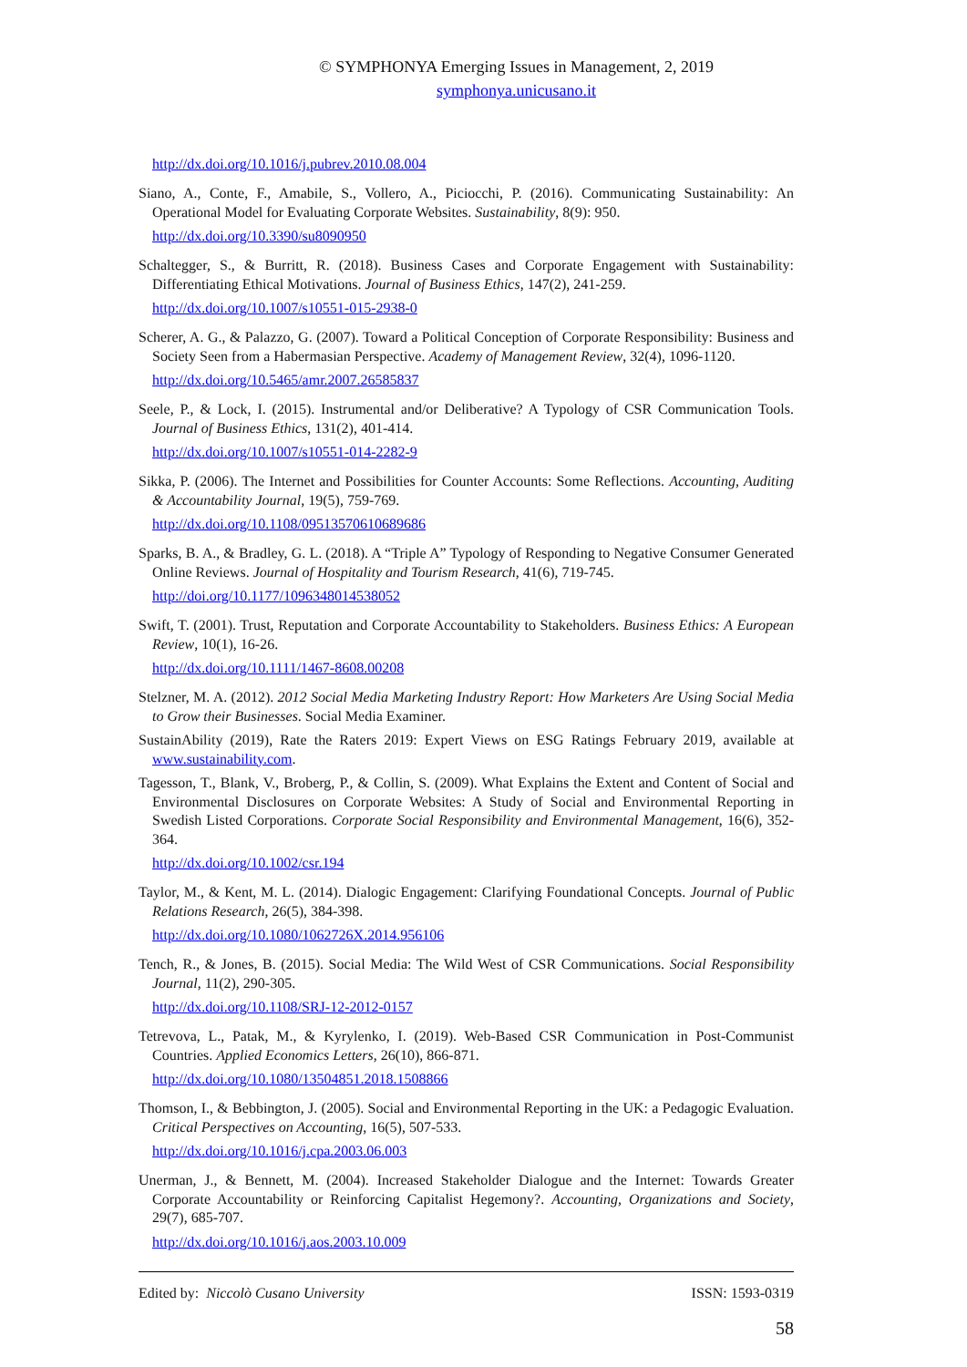© SYMPHONYA Emerging Issues in Management, 2, 2019
symphonya.unicusano.it
http://dx.doi.org/10.1016/j.pubrev.2010.08.004
Siano, A., Conte, F., Amabile, S., Vollero, A., Piciocchi, P. (2016). Communicating Sustainability: An Operational Model for Evaluating Corporate Websites. Sustainability, 8(9): 950.
http://dx.doi.org/10.3390/su8090950
Schaltegger, S., & Burritt, R. (2018). Business Cases and Corporate Engagement with Sustainability: Differentiating Ethical Motivations. Journal of Business Ethics, 147(2), 241-259.
http://dx.doi.org/10.1007/s10551-015-2938-0
Scherer, A. G., & Palazzo, G. (2007). Toward a Political Conception of Corporate Responsibility: Business and Society Seen from a Habermasian Perspective. Academy of Management Review, 32(4), 1096-1120.
http://dx.doi.org/10.5465/amr.2007.26585837
Seele, P., & Lock, I. (2015). Instrumental and/or Deliberative? A Typology of CSR Communication Tools. Journal of Business Ethics, 131(2), 401-414.
http://dx.doi.org/10.1007/s10551-014-2282-9
Sikka, P. (2006). The Internet and Possibilities for Counter Accounts: Some Reflections. Accounting, Auditing & Accountability Journal, 19(5), 759-769.
http://dx.doi.org/10.1108/09513570610689686
Sparks, B. A., & Bradley, G. L. (2018). A “Triple A” Typology of Responding to Negative Consumer Generated Online Reviews. Journal of Hospitality and Tourism Research, 41(6), 719-745.
http://doi.org/10.1177/1096348014538052
Swift, T. (2001). Trust, Reputation and Corporate Accountability to Stakeholders. Business Ethics: A European Review, 10(1), 16-26.
http://dx.doi.org/10.1111/1467-8608.00208
Stelzner, M. A. (2012). 2012 Social Media Marketing Industry Report: How Marketers Are Using Social Media to Grow their Businesses. Social Media Examiner.
SustainAbility (2019), Rate the Raters 2019: Expert Views on ESG Ratings February 2019, available at www.sustainability.com.
Tagesson, T., Blank, V., Broberg, P., & Collin, S. (2009). What Explains the Extent and Content of Social and Environmental Disclosures on Corporate Websites: A Study of Social and Environmental Reporting in Swedish Listed Corporations. Corporate Social Responsibility and Environmental Management, 16(6), 352-364.
http://dx.doi.org/10.1002/csr.194
Taylor, M., & Kent, M. L. (2014). Dialogic Engagement: Clarifying Foundational Concepts. Journal of Public Relations Research, 26(5), 384-398.
http://dx.doi.org/10.1080/1062726X.2014.956106
Tench, R., & Jones, B. (2015). Social Media: The Wild West of CSR Communications. Social Responsibility Journal, 11(2), 290-305.
http://dx.doi.org/10.1108/SRJ-12-2012-0157
Tetrevova, L., Patak, M., & Kyrylenko, I. (2019). Web-Based CSR Communication in Post-Communist Countries. Applied Economics Letters, 26(10), 866-871.
http://dx.doi.org/10.1080/13504851.2018.1508866
Thomson, I., & Bebbington, J. (2005). Social and Environmental Reporting in the UK: a Pedagogic Evaluation. Critical Perspectives on Accounting, 16(5), 507-533.
http://dx.doi.org/10.1016/j.cpa.2003.06.003
Unerman, J., & Bennett, M. (2004). Increased Stakeholder Dialogue and the Internet: Towards Greater Corporate Accountability or Reinforcing Capitalist Hegemony?. Accounting, Organizations and Society, 29(7), 685-707.
http://dx.doi.org/10.1016/j.aos.2003.10.009
Edited by: Niccolò Cusano University ISSN: 1593-0319
58